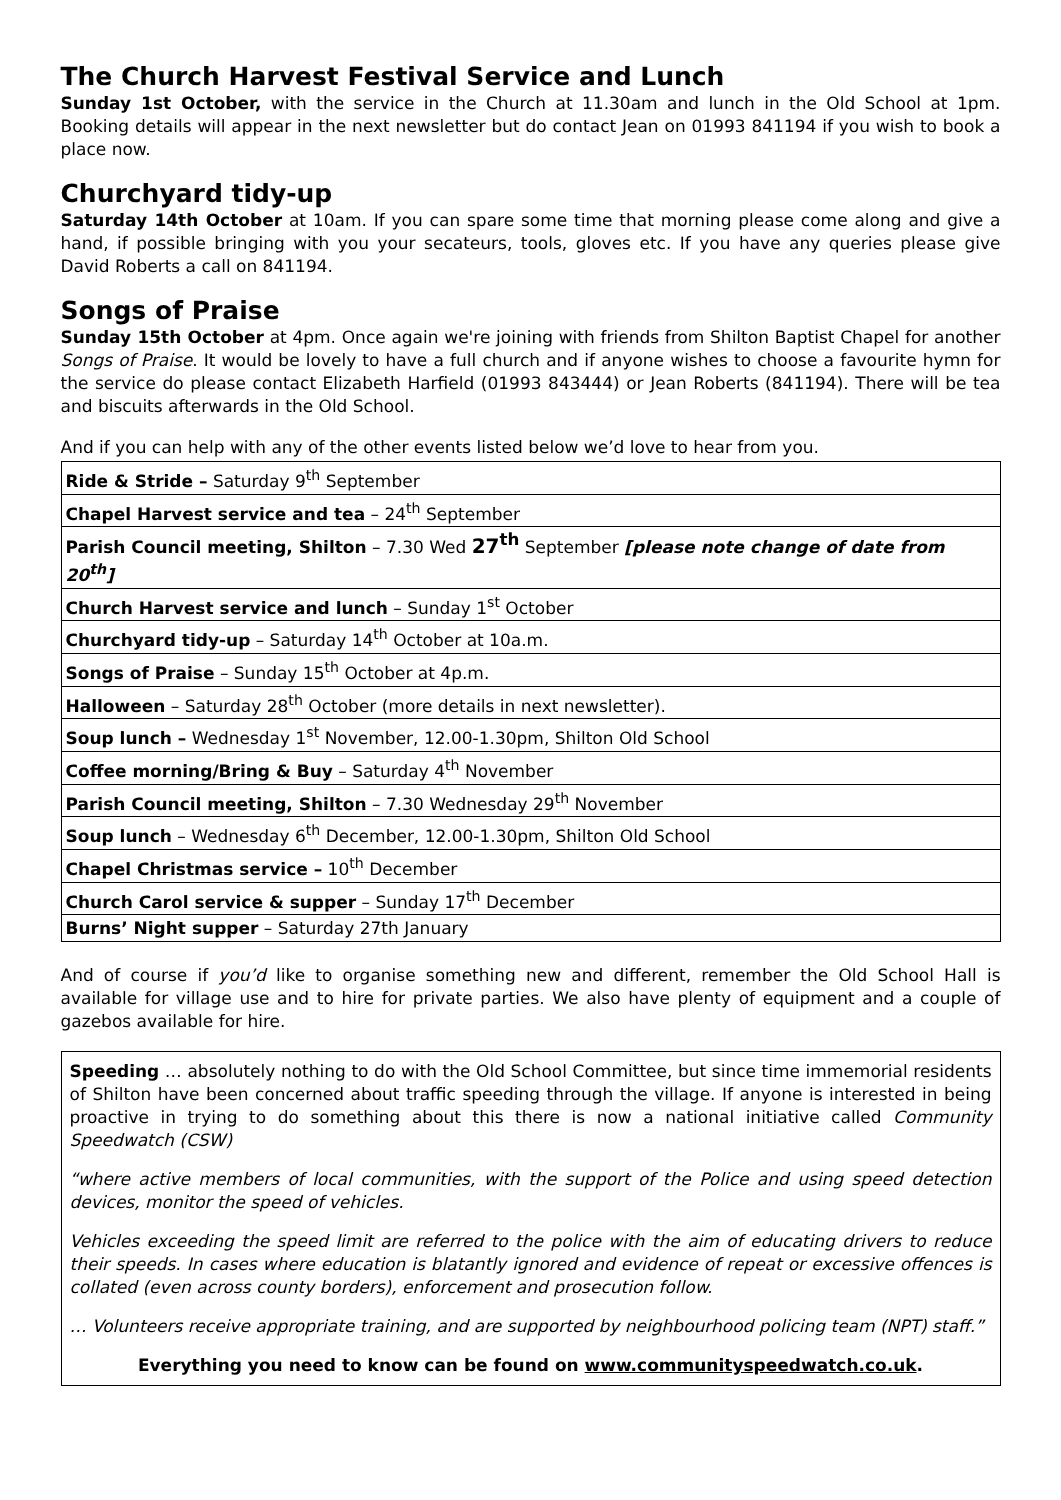The Church Harvest Festival Service and Lunch
Sunday 1st October, with the service in the Church at 11.30am and lunch in the Old School at 1pm. Booking details will appear in the next newsletter but do contact Jean on 01993 841194 if you wish to book a place now.
Churchyard tidy-up
Saturday 14th October at 10am. If you can spare some time that morning please come along and give a hand, if possible bringing with you your secateurs, tools, gloves etc. If you have any queries please give David Roberts a call on 841194.
Songs of Praise
Sunday 15th October at 4pm. Once again we're joining with friends from Shilton Baptist Chapel for another Songs of Praise. It would be lovely to have a full church and if anyone wishes to choose a favourite hymn for the service do please contact Elizabeth Harfield (01993 843444) or Jean Roberts (841194). There will be tea and biscuits afterwards in the Old School.
And if you can help with any of the other events listed below we’d love to hear from you.
| Ride & Stride – Saturday 9<sup>th</sup> September |
| Chapel Harvest service and tea – 24<sup>th</sup> September |
| Parish Council meeting, Shilton – 7.30 Wed 27<sup>th</sup> September [please note change of date from 20<sup>th</sup>] |
| Church Harvest service and lunch – Sunday 1<sup>st</sup> October |
| Churchyard tidy-up – Saturday 14<sup>th</sup> October at 10a.m. |
| Songs of Praise – Sunday 15<sup>th</sup> October at 4p.m. |
| Halloween – Saturday 28<sup>th</sup> October (more details in next newsletter). |
| Soup lunch – Wednesday 1<sup>st</sup> November, 12.00-1.30pm, Shilton Old School |
| Coffee morning/Bring & Buy – Saturday 4<sup>th</sup> November |
| Parish Council meeting, Shilton – 7.30 Wednesday 29<sup>th</sup> November |
| Soup lunch – Wednesday 6<sup>th</sup> December, 12.00-1.30pm, Shilton Old School |
| Chapel Christmas service – 10<sup>th</sup> December |
| Church Carol service & supper – Sunday 17<sup>th</sup> December |
| Burns’ Night supper – Saturday 27th January |
And of course if you’d like to organise something new and different, remember the Old School Hall is available for village use and to hire for private parties. We also have plenty of equipment and a couple of gazebos available for hire.
Speeding … absolutely nothing to do with the Old School Committee, but since time immemorial residents of Shilton have been concerned about traffic speeding through the village. If anyone is interested in being proactive in trying to do something about this there is now a national initiative called Community Speedwatch (CSW)
“where active members of local communities, with the support of the Police and using speed detection devices, monitor the speed of vehicles.
Vehicles exceeding the speed limit are referred to the police with the aim of educating drivers to reduce their speeds. In cases where education is blatantly ignored and evidence of repeat or excessive offences is collated (even across county borders), enforcement and prosecution follow.
… Volunteers receive appropriate training, and are supported by neighbourhood policing team (NPT) staff.”
Everything you need to know can be found on www.communityspeedwatch.co.uk.